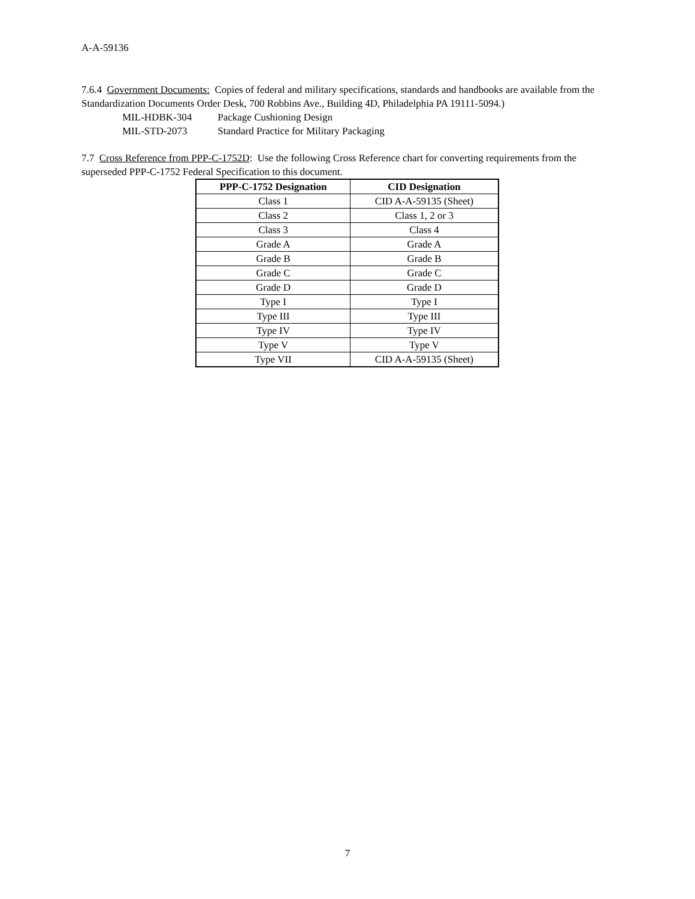A-A-59136
7.6.4 Government Documents: Copies of federal and military specifications, standards and handbooks are available from the Standardization Documents Order Desk, 700 Robbins Ave., Building 4D, Philadelphia PA 19111-5094.)
MIL-HDBK-304 Package Cushioning Design
MIL-STD-2073 Standard Practice for Military Packaging
7.7 Cross Reference from PPP-C-1752D: Use the following Cross Reference chart for converting requirements from the superseded PPP-C-1752 Federal Specification to this document.
| PPP-C-1752 Designation | CID Designation |
| --- | --- |
| Class 1 | CID A-A-59135 (Sheet) |
| Class 2 | Class 1, 2 or 3 |
| Class 3 | Class 4 |
| Grade A | Grade A |
| Grade B | Grade B |
| Grade C | Grade C |
| Grade D | Grade D |
| Type I | Type I |
| Type III | Type III |
| Type IV | Type IV |
| Type V | Type V |
| Type VII | CID A-A-59135 (Sheet) |
7